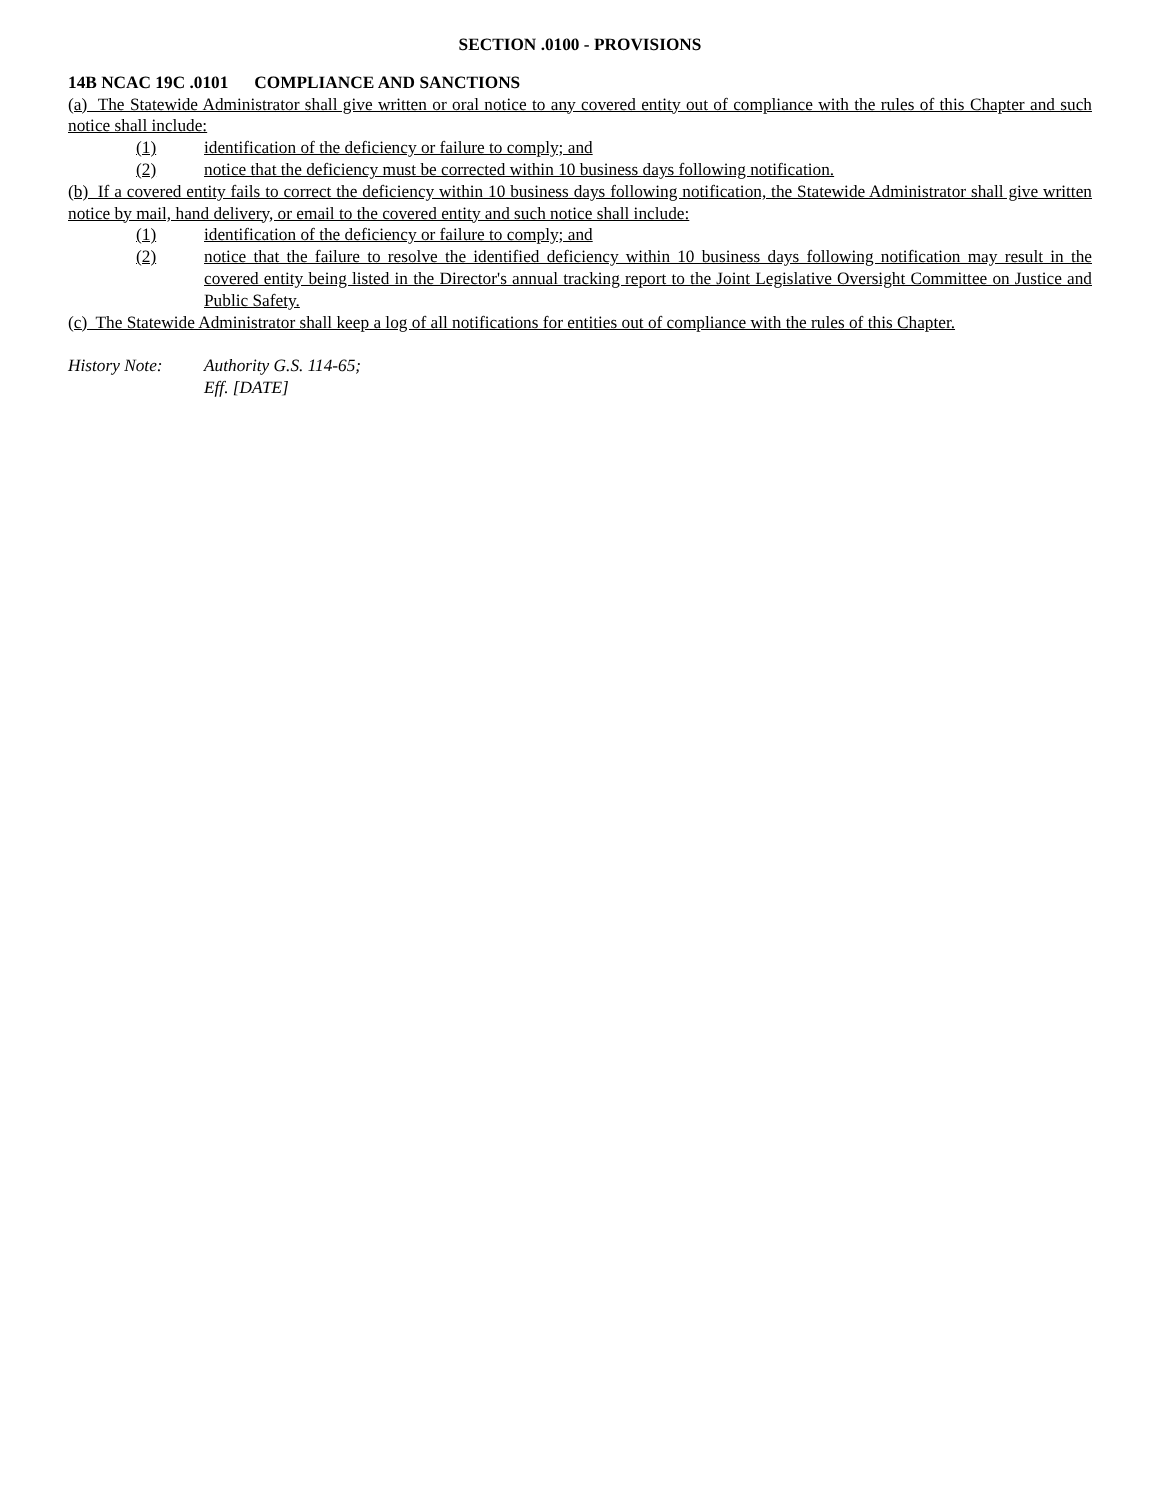SECTION .0100 - PROVISIONS
14B NCAC 19C .0101 COMPLIANCE AND SANCTIONS
(a) The Statewide Administrator shall give written or oral notice to any covered entity out of compliance with the rules of this Chapter and such notice shall include:
(1) identification of the deficiency or failure to comply; and
(2) notice that the deficiency must be corrected within 10 business days following notification.
(b) If a covered entity fails to correct the deficiency within 10 business days following notification, the Statewide Administrator shall give written notice by mail, hand delivery, or email to the covered entity and such notice shall include:
(1) identification of the deficiency or failure to comply; and
(2) notice that the failure to resolve the identified deficiency within 10 business days following notification may result in the covered entity being listed in the Director's annual tracking report to the Joint Legislative Oversight Committee on Justice and Public Safety.
(c) The Statewide Administrator shall keep a log of all notifications for entities out of compliance with the rules of this Chapter.
History Note: Authority G.S. 114-65;
Eff. [DATE]